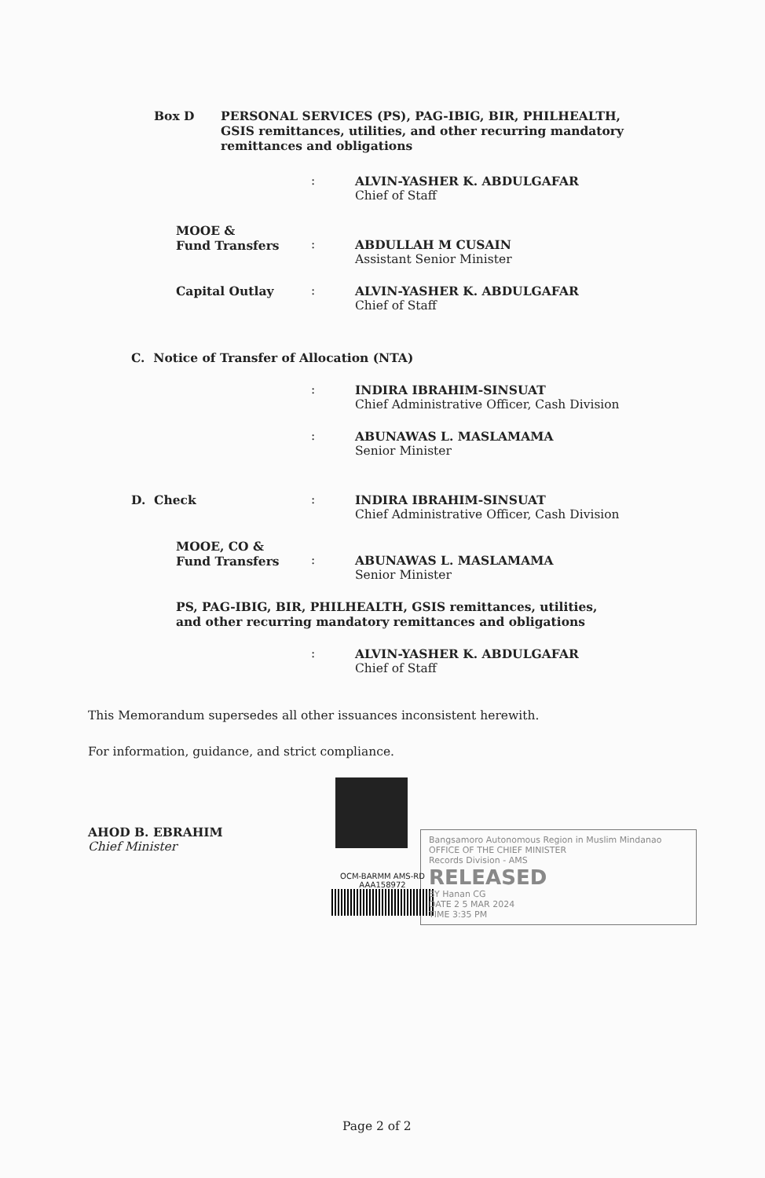Box D PERSONAL SERVICES (PS), PAG-IBIG, BIR, PHILHEALTH, GSIS remittances, utilities, and other recurring mandatory remittances and obligations
: ALVIN-YASHER K. ABDULGAFAR
Chief of Staff
MOOE &
Fund Transfers
:
ABDULLAH M CUSAIN
Assistant Senior Minister
Capital Outlay : ALVIN-YASHER K. ABDULGAFAR
Chief of Staff
C. Notice of Transfer of Allocation (NTA)
: INDIRA IBRAHIM-SINSUAT
Chief Administrative Officer, Cash Division
: ABUNAWAS L. MASLAMAMA
Senior Minister
D. Check : INDIRA IBRAHIM-SINSUAT
Chief Administrative Officer, Cash Division
MOOE, CO &
Fund Transfers
:
ABUNAWAS L. MASLAMAMA
Senior Minister
PS, PAG-IBIG, BIR, PHILHEALTH, GSIS remittances, utilities, and other recurring mandatory remittances and obligations
: ALVIN-YASHER K. ABDULGAFAR
Chief of Staff
This Memorandum supersedes all other issuances inconsistent herewith.
For information, guidance, and strict compliance.
AHOD B. EBRAHIM
Chief Minister
OCM-BARMM AMS-RD
AAA158972
Bangsamoro Autonomous Region in Muslim Mindanao
OFFICE OF THE CHIEF MINISTER
Records Division - AMS
RELEASED
BY Hanan CG
DATE 2 5 MAR 2024
TIME 3:35 PM
Page 2 of 2